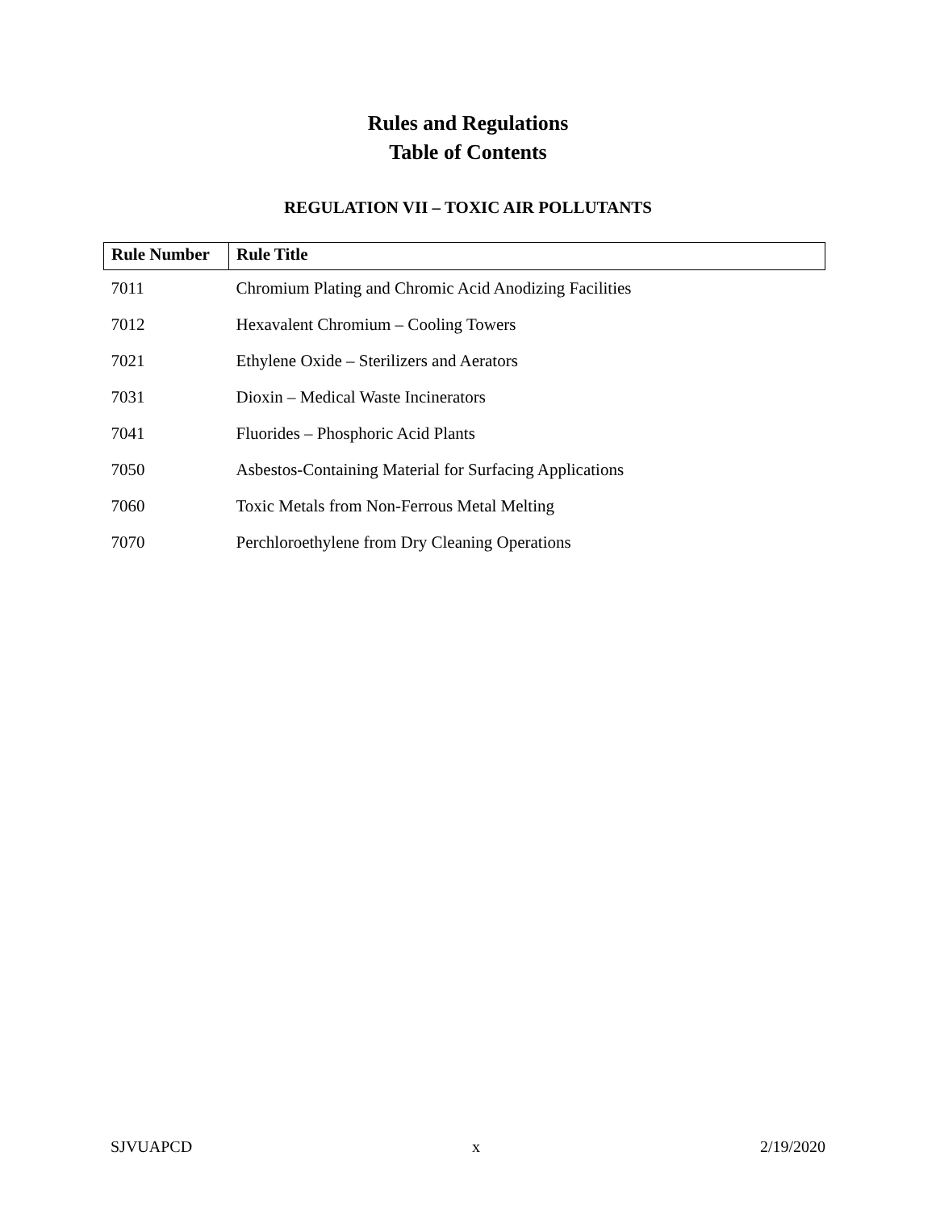Rules and Regulations
Table of Contents
REGULATION VII – TOXIC AIR POLLUTANTS
| Rule Number | Rule Title |
| --- | --- |
| 7011 | Chromium Plating and Chromic Acid Anodizing Facilities |
| 7012 | Hexavalent Chromium – Cooling Towers |
| 7021 | Ethylene Oxide – Sterilizers and Aerators |
| 7031 | Dioxin – Medical Waste Incinerators |
| 7041 | Fluorides – Phosphoric Acid Plants |
| 7050 | Asbestos-Containing Material for Surfacing Applications |
| 7060 | Toxic Metals from Non-Ferrous Metal Melting |
| 7070 | Perchloroethylene from Dry Cleaning Operations |
SJVUAPCD x 2/19/2020